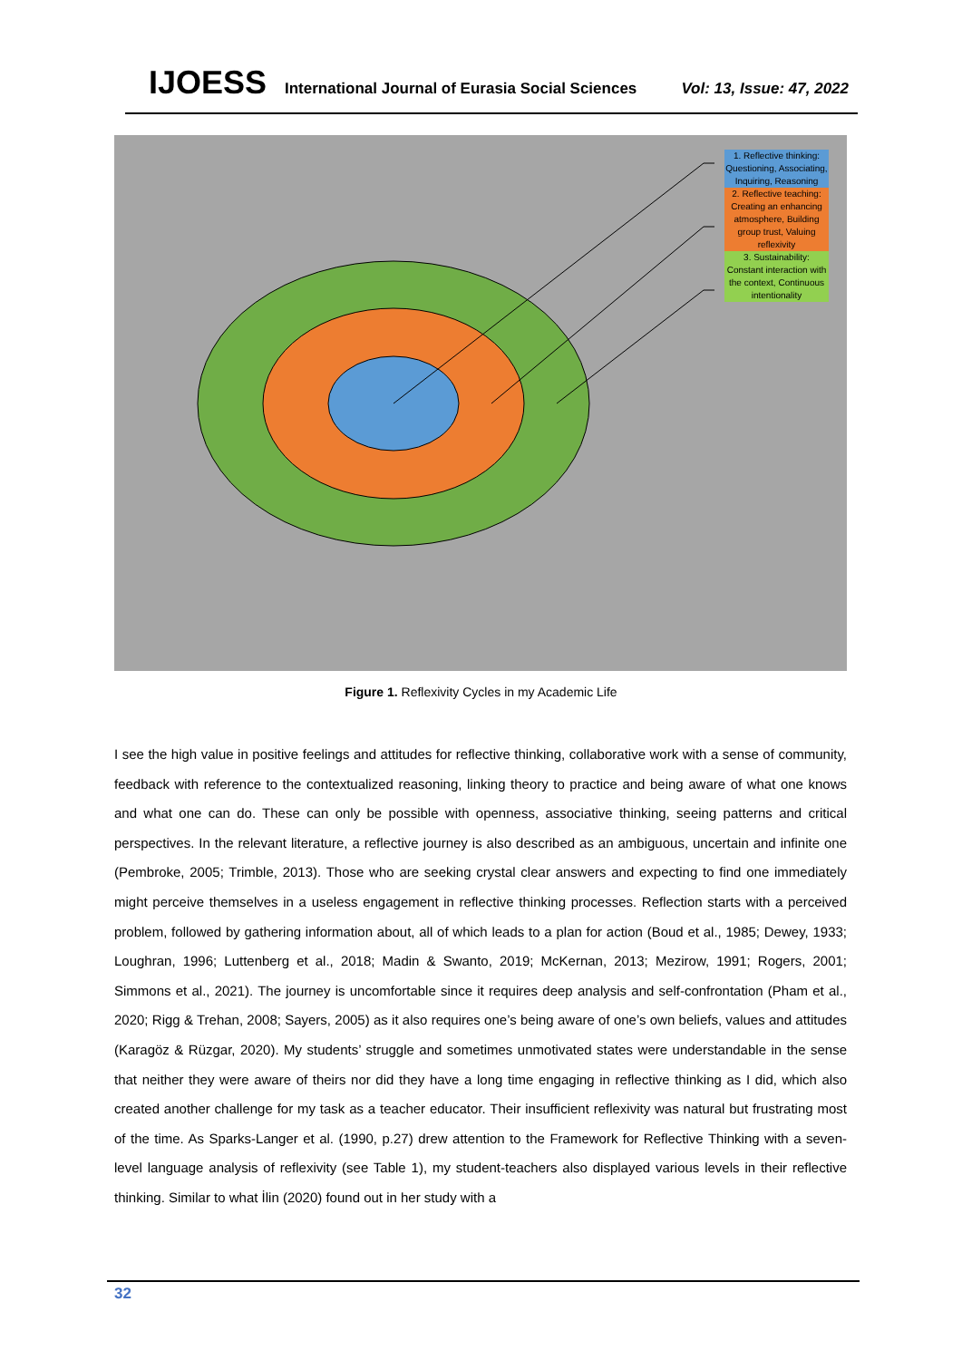IJOESS
International Journal of Eurasia Social Sciences
Vol: 13, Issue: 47, 2022
1. Reflective thinking: Questioning, Associating, Inquiring, Reasoning
2. Reflective teaching: Creating an enhancing atmosphere, Building group trust, Valuing reflexivity
3. Sustainability: Constant interaction with the context, Continuous intentionality
Figure 1. Reflexivity Cycles in my Academic Life
I see the high value in positive feelings and attitudes for reflective thinking, collaborative work with a sense of community, feedback with reference to the contextualized reasoning, linking theory to practice and being aware of what one knows and what one can do. These can only be possible with openness, associative thinking, seeing patterns and critical perspectives. In the relevant literature, a reflective journey is also described as an ambiguous, uncertain and infinite one (Pembroke, 2005; Trimble, 2013). Those who are seeking crystal clear answers and expecting to find one immediately might perceive themselves in a useless engagement in reflective thinking processes. Reflection starts with a perceived problem, followed by gathering information about, all of which leads to a plan for action (Boud et al., 1985; Dewey, 1933; Loughran, 1996; Luttenberg et al., 2018; Madin & Swanto, 2019; McKernan, 2013; Mezirow, 1991; Rogers, 2001; Simmons et al., 2021). The journey is uncomfortable since it requires deep analysis and self-confrontation (Pham et al., 2020; Rigg & Trehan, 2008; Sayers, 2005) as it also requires one’s being aware of one’s own beliefs, values and attitudes (Karagöz & Rüzgar, 2020). My students’ struggle and sometimes unmotivated states were understandable in the sense that neither they were aware of theirs nor did they have a long time engaging in reflective thinking as I did, which also created another challenge for my task as a teacher educator. Their insufficient reflexivity was natural but frustrating most of the time. As Sparks-Langer et al. (1990, p.27) drew attention to the Framework for Reflective Thinking with a seven-level language analysis of reflexivity (see Table 1), my student-teachers also displayed various levels in their reflective thinking. Similar to what İlin (2020) found out in her study with a
32